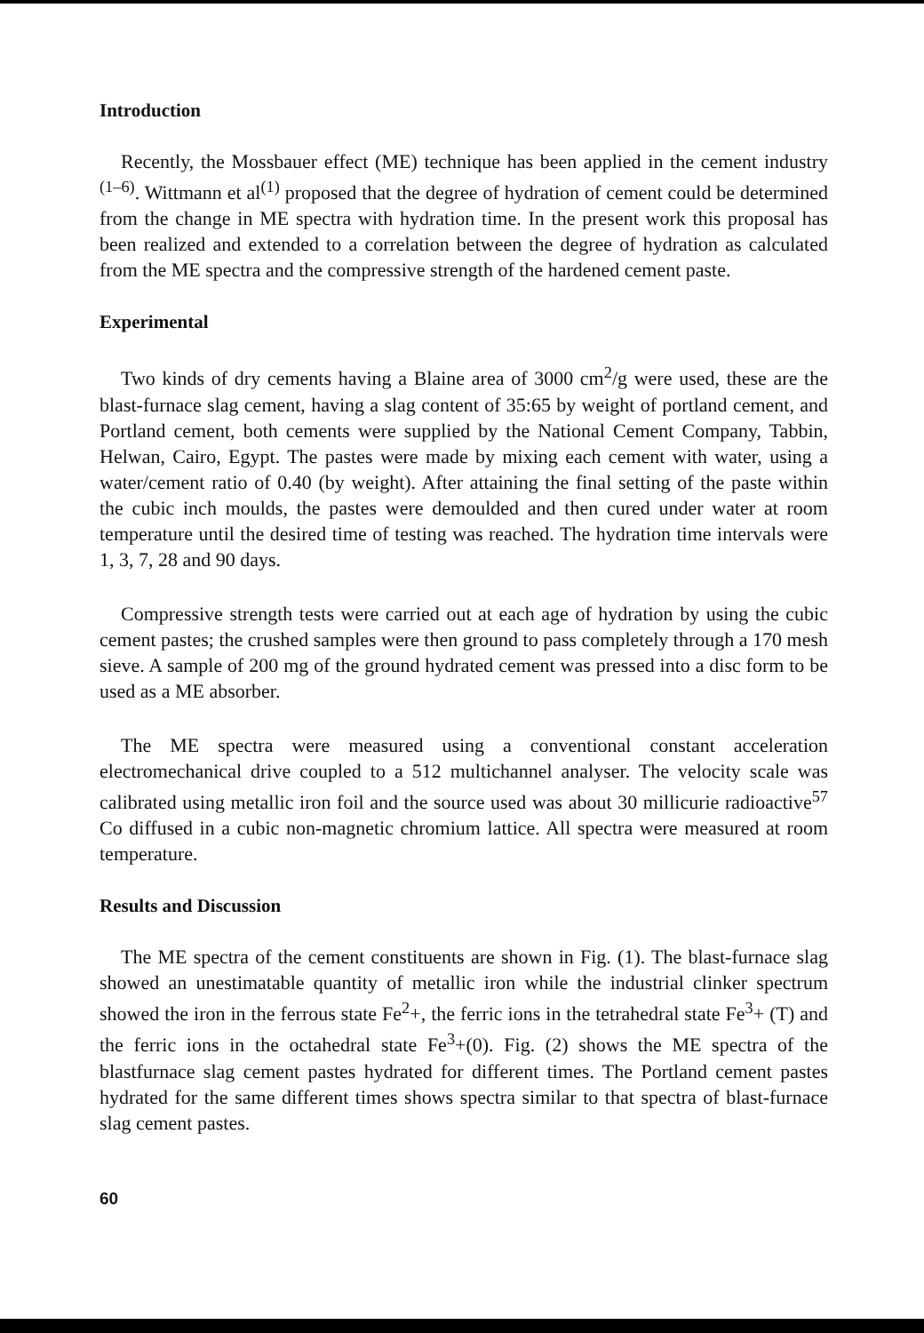Introduction
Recently, the Mossbauer effect (ME) technique has been applied in the cement industry <sup>(1–6)</sup>. Wittmann et al<sup>(1)</sup> proposed that the degree of hydration of cement could be determined from the change in ME spectra with hydration time. In the present work this proposal has been realized and extended to a correlation between the degree of hydration as calculated from the ME spectra and the compressive strength of the hardened cement paste.
Experimental
Two kinds of dry cements having a Blaine area of 3000 cm<sup>2</sup>/g were used, these are the blast-furnace slag cement, having a slag content of 35:65 by weight of portland cement, and Portland cement, both cements were supplied by the National Cement Company, Tabbin, Helwan, Cairo, Egypt. The pastes were made by mixing each cement with water, using a water/cement ratio of 0.40 (by weight). After attaining the final setting of the paste within the cubic inch moulds, the pastes were demoulded and then cured under water at room temperature until the desired time of testing was reached. The hydration time intervals were 1, 3, 7, 28 and 90 days.
Compressive strength tests were carried out at each age of hydration by using the cubic cement pastes; the crushed samples were then ground to pass completely through a 170 mesh sieve. A sample of 200 mg of the ground hydrated cement was pressed into a disc form to be used as a ME absorber.
The ME spectra were measured using a conventional constant acceleration electromechanical drive coupled to a 512 multichannel analyser. The velocity scale was calibrated using metallic iron foil and the source used was about 30 millicurie radioactive<sup>57</sup> Co diffused in a cubic non-magnetic chromium lattice. All spectra were measured at room temperature.
Results and Discussion
The ME spectra of the cement constituents are shown in Fig. (1). The blast-furnace slag showed an unestimatable quantity of metallic iron while the industrial clinker spectrum showed the iron in the ferrous state Fe<sup>2</sup>+, the ferric ions in the tetrahedral state Fe<sup>3</sup>+ (T) and the ferric ions in the octahedral state Fe<sup>3</sup>+(0). Fig. (2) shows the ME spectra of the blastfurnace slag cement pastes hydrated for different times. The Portland cement pastes hydrated for the same different times shows spectra similar to that spectra of blast-furnace slag cement pastes.
60